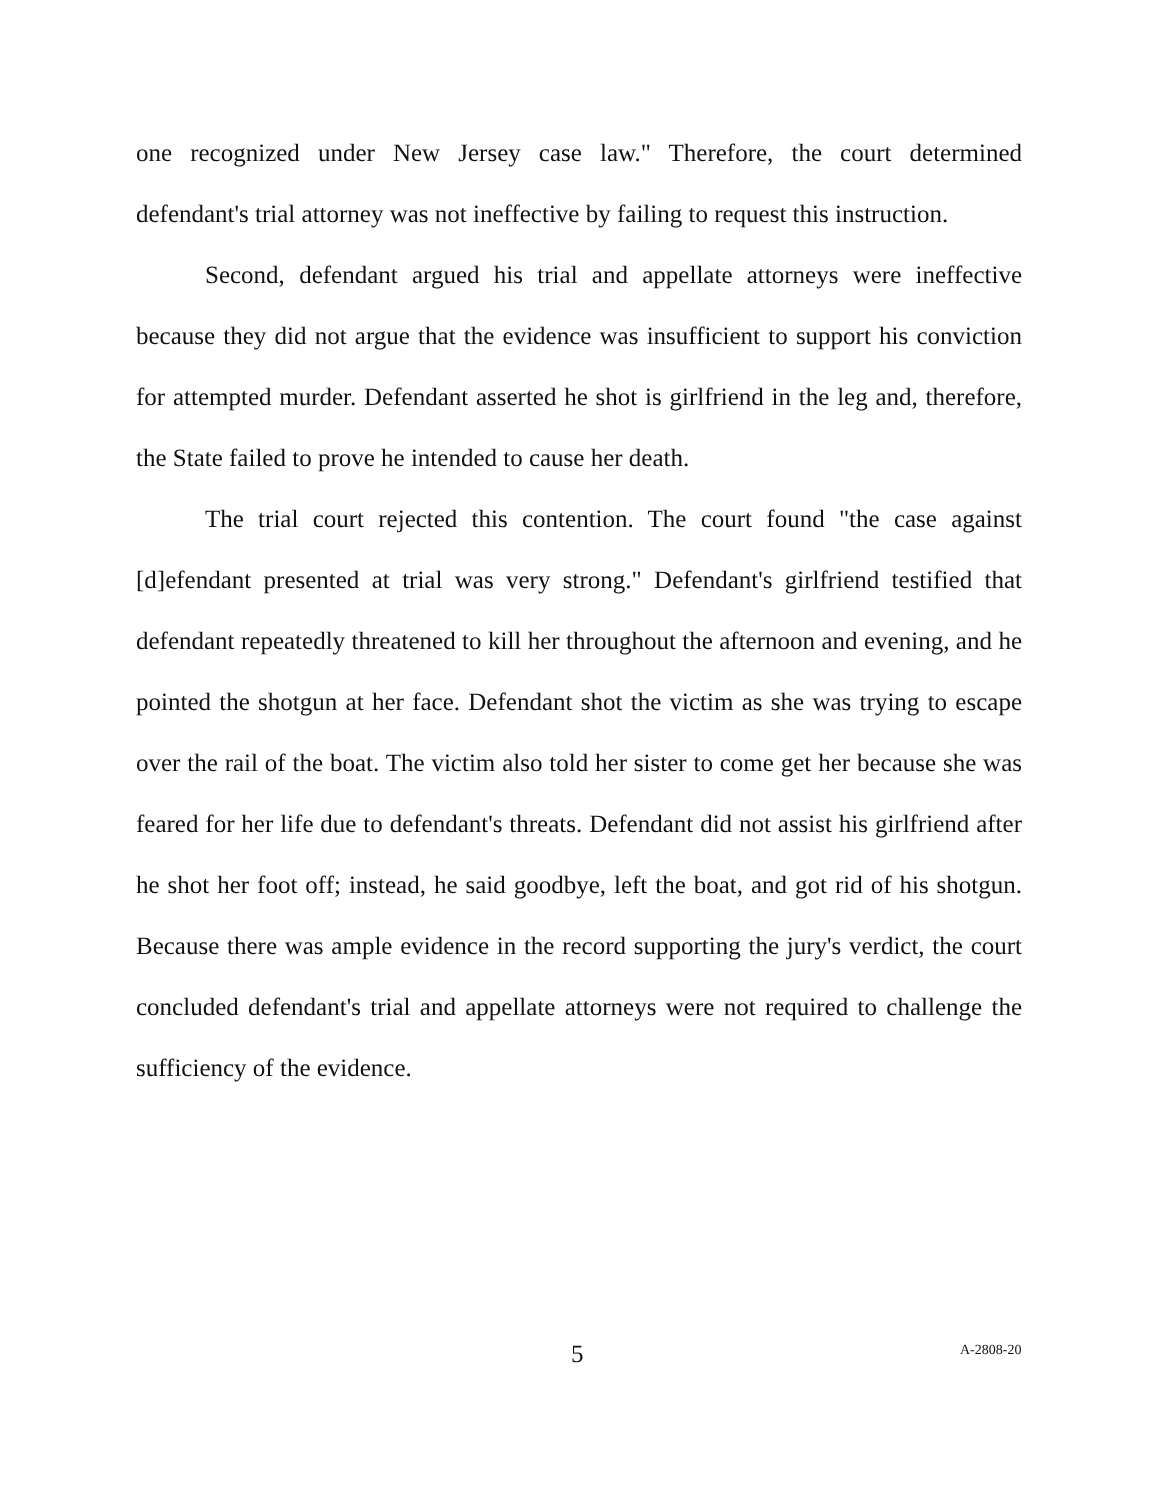one recognized under New Jersey case law." Therefore, the court determined defendant's trial attorney was not ineffective by failing to request this instruction.
Second, defendant argued his trial and appellate attorneys were ineffective because they did not argue that the evidence was insufficient to support his conviction for attempted murder. Defendant asserted he shot is girlfriend in the leg and, therefore, the State failed to prove he intended to cause her death.
The trial court rejected this contention. The court found "the case against [d]efendant presented at trial was very strong." Defendant's girlfriend testified that defendant repeatedly threatened to kill her throughout the afternoon and evening, and he pointed the shotgun at her face. Defendant shot the victim as she was trying to escape over the rail of the boat. The victim also told her sister to come get her because she was feared for her life due to defendant's threats. Defendant did not assist his girlfriend after he shot her foot off; instead, he said goodbye, left the boat, and got rid of his shotgun. Because there was ample evidence in the record supporting the jury's verdict, the court concluded defendant's trial and appellate attorneys were not required to challenge the sufficiency of the evidence.
5 A-2808-20